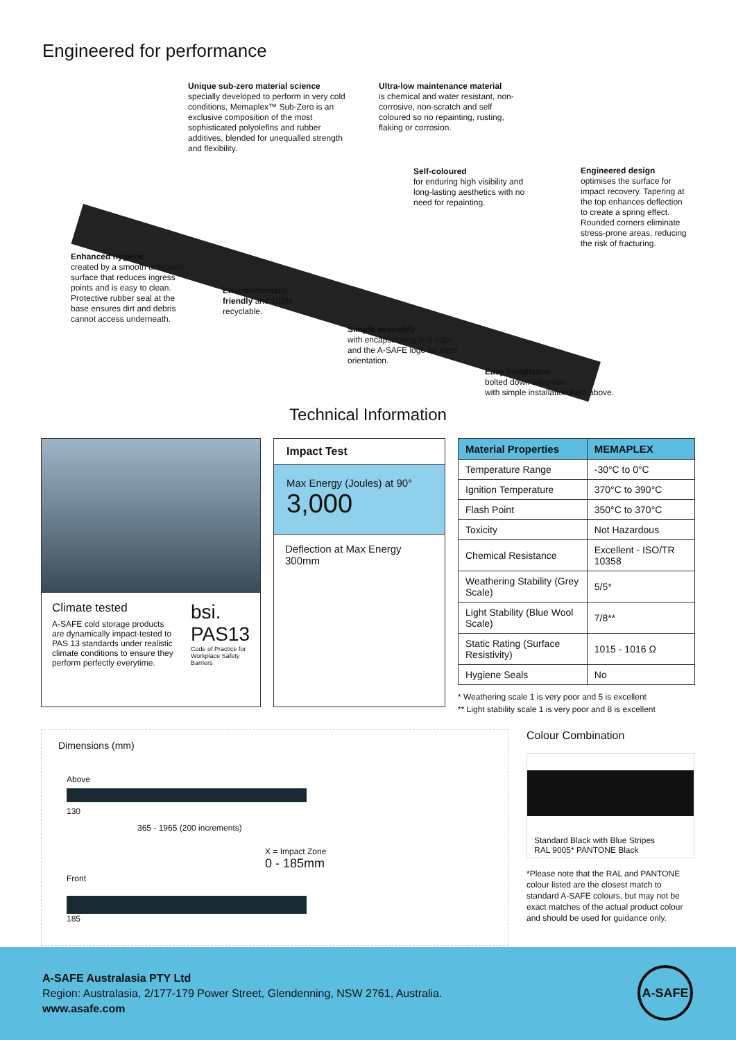Engineered for performance
Unique sub-zero material science
specially developed to perform in very cold conditions, Memaplex™ Sub-Zero is an exclusive composition of the most sophisticated polyolefins and rubber additives, blended for unequalled strength and flexibility.
Ultra-low maintenance material
is chemical and water resistant, non-corrosive, non-scratch and self coloured so no repainting, rusting, flaking or corrosion.
Self-coloured
for enduring high visibility and long-lasting aesthetics with no need for repainting.
Engineered design
optimises the surface for impact recovery. Tapering at the top enhances deflection to create a spring effect. Rounded corners eliminate stress-prone areas, reducing the risk of fracturing.
Enhanced hygiene
created by a smooth unbroken surface that reduces ingress points and is easy to clean. Protective rubber seal at the base ensures dirt and debris cannot access underneath.
Environmentally friendly and 100% recyclable.
Simple assembly
with encapsulating end caps and the A-SAFE logo for clear orientation.
Easy installation
bolted down extrusion
with simple installation from above.
Technical Information
Climate tested
A-SAFE cold storage products are dynamically impact-tested to PAS 13 standards under realistic climate conditions to ensure they perform perfectly everytime.
bsi.
PAS13
Code of Practice for Workplace Safety Barriers
Impact Test
Max Energy (Joules) at 90°
3,000
Deflection at Max Energy
300mm
| Material Properties | MEMAPLEX |
| --- | --- |
| Temperature Range | -30°C to 0°C |
| Ignition Temperature | 370°C to 390°C |
| Flash Point | 350°C to 370°C |
| Toxicity | Not Hazardous |
| Chemical Resistance | Excellent - ISO/TR 10358 |
| Weathering Stability (Grey Scale) | 5/5* |
| Light Stability (Blue Wool Scale) | 7/8** |
| Static Rating (Surface Resistivity) | 1015 - 1016 Ω |
| Hygiene Seals | No |
* Weathering scale 1 is very poor and 5 is excellent
** Light stability scale 1 is very poor and 8 is excellent
Dimensions (mm)
Above
130
365 - 1965 (200 increments)
X = Impact Zone
0 - 185mm
Front
185
Colour Combination
Standard Black with Blue Stripes
RAL 9005* PANTONE Black
*Please note that the RAL and PANTONE colour listed are the closest match to standard A-SAFE colours, but may not be exact matches of the actual product colour and should be used for guidance only.
A-SAFE Australasia PTY Ltd
Region: Australasia, 2/177-179 Power Street, Glendenning, NSW 2761, Australia.
www.asafe.com
A-SAFE